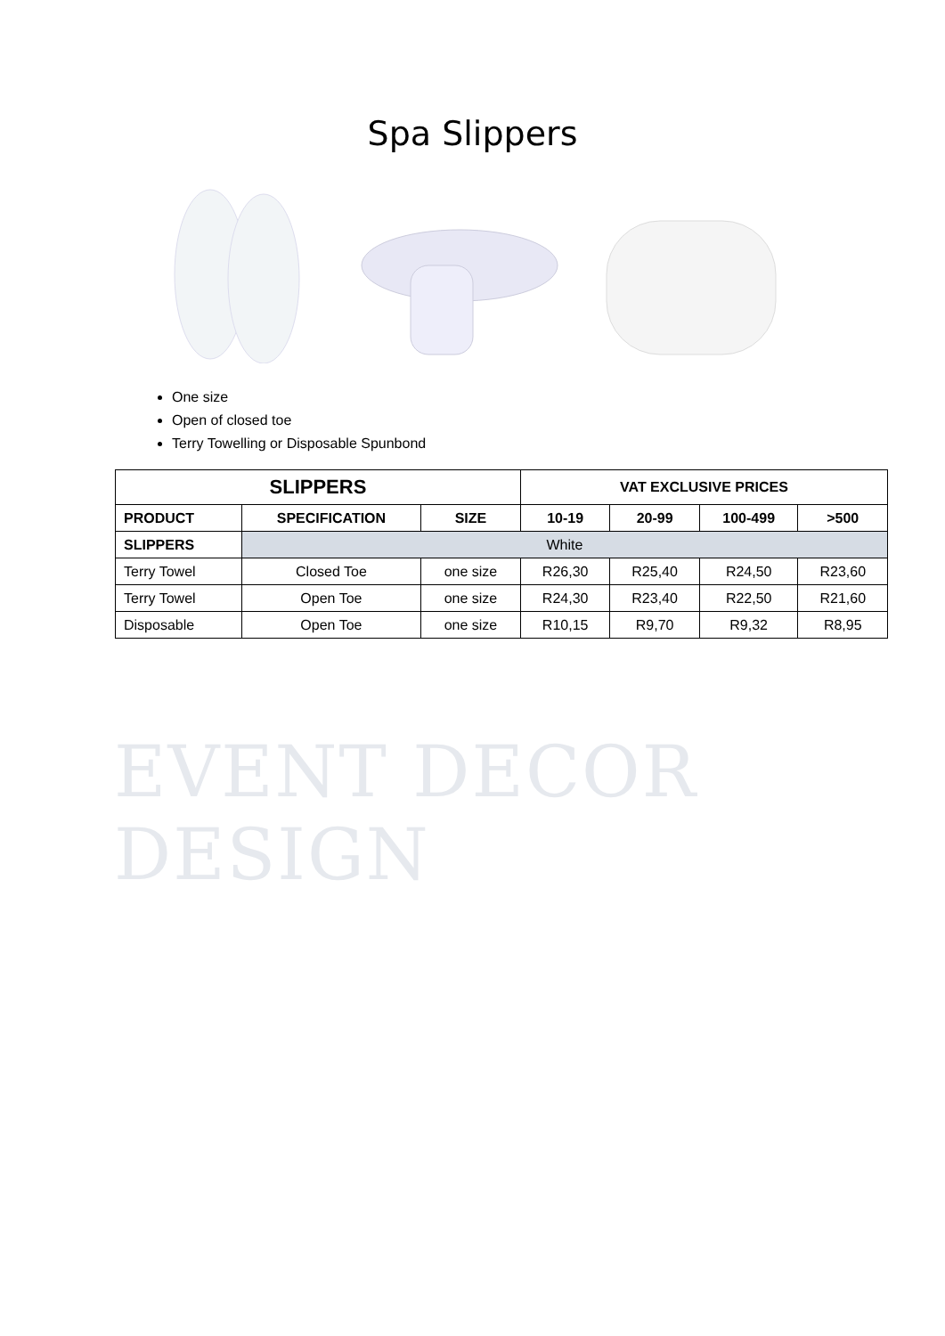Spa Slippers
One size
Open of closed toe
Terry Towelling or Disposable Spunbond
| SLIPPERS | | | VAT EXCLUSIVE PRICES | | | |
| --- | --- | --- | --- | --- | --- | --- |
| PRODUCT | SPECIFICATION | SIZE | 10-19 | 20-99 | 100-499 | >500 |
| SLIPPERS | White | | | | | |
| Terry Towel | Closed Toe | one size | R26,30 | R25,40 | R24,50 | R23,60 |
| Terry Towel | Open Toe | one size | R24,30 | R23,40 | R22,50 | R21,60 |
| Disposable | Open Toe | one size | R10,15 | R9,70 | R9,32 | R8,95 |
EVENT DECOR DESIGN